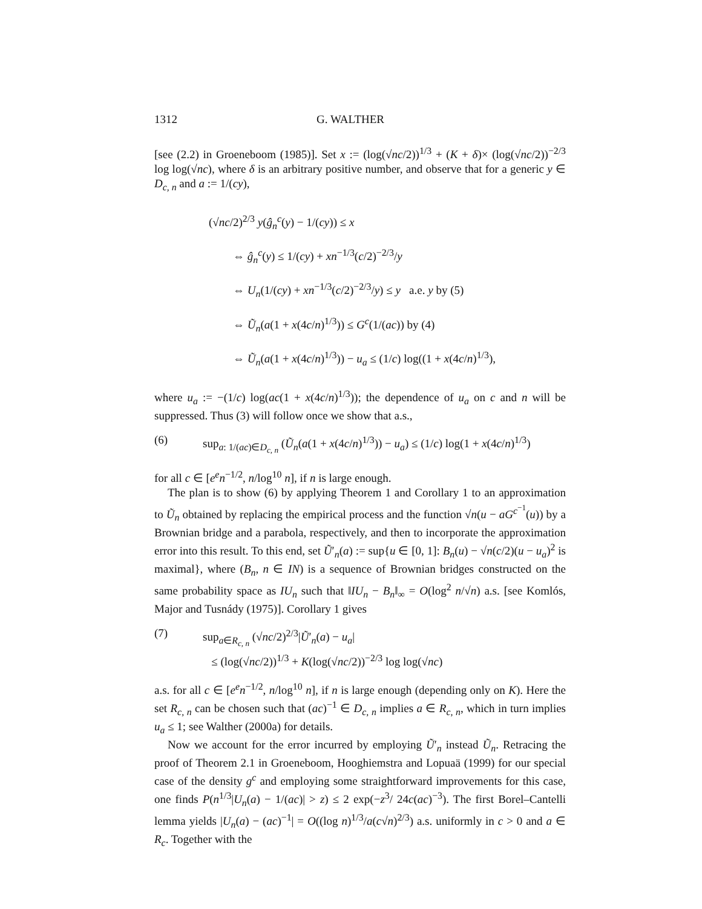1312 G. WALTHER
[see (2.2) in Groeneboom (1985)]. Set x := (log(√nc/2))<sup>1/3</sup> + (K + δ)× (log(√nc/2))<sup>−2/3</sup> log log(√nc), where δ is an arbitrary positive number, and observe that for a generic y ∈ D<sub>c, n</sub> and a := 1/(cy),
(√nc/2)<sup>2/3</sup> y(ĝ<sub>n</sub><sup>c</sup>(y) − 1/(cy)) ≤ x
⇔ ĝ<sub>n</sub><sup>c</sup>(y) ≤ 1/(cy) + xn<sup>−1/3</sup>(c/2)<sup>−2/3</sup>/y
⇔ U<sub>n</sub>(1/(cy) + xn<sup>−1/3</sup>(c/2)<sup>−2/3</sup>/y) ≤ y a.e. y by (5)
⇔ Ũ<sub>n</sub>(a(1 + x(4c/n)<sup>1/3</sup>)) ≤ G<sup>c</sup>(1/(ac)) by (4)
⇔ Ũ<sub>n</sub>(a(1 + x(4c/n)<sup>1/3</sup>)) − u<sub>a</sub> ≤ (1/c) log((1 + x(4c/n)<sup>1/3</sup>),
where u<sub>a</sub> := −(1/c) log(ac(1 + x(4c/n)<sup>1/3</sup>)); the dependence of u<sub>a</sub> on c and n will be suppressed. Thus (3) will follow once we show that a.s.,
(6) sup<sub>a: 1/(ac)∈D<sub>c, n</sub></sub> (Ũ<sub>n</sub>(a(1 + x(4c/n)<sup>1/3</sup>)) − u<sub>a</sub>) ≤ (1/c) log(1 + x(4c/n)<sup>1/3</sup>)
for all c ∈ [e<sup>e</sup>n<sup>−1/2</sup>, n/log<sup>10</sup> n], if n is large enough.
The plan is to show (6) by applying Theorem 1 and Corollary 1 to an approximation to Ũ<sub>n</sub> obtained by replacing the empirical process and the function √n(u − aG<sup>c<sup>−1</sup></sup>(u)) by a Brownian bridge and a parabola, respectively, and then to incorporate the approximation error into this result. To this end, set Ũ′<sub>n</sub>(a) := sup{u ∈ [0, 1]: B<sub>n</sub>(u) − √n(c/2)(u − u<sub>a</sub>)<sup>2</sup> is maximal}, where (B<sub>n</sub>, n ∈ IN) is a sequence of Brownian bridges constructed on the same probability space as IU<sub>n</sub> such that ‖IU<sub>n</sub> − B<sub>n</sub>‖<sub>∞</sub> = O(log<sup>2</sup> n/√n) a.s. [see Komlós, Major and Tusnády (1975)]. Corollary 1 gives
(7) sup<sub>a∈R<sub>c, n</sub></sub> (√nc/2)<sup>2/3</sup>|Ũ′<sub>n</sub>(a) − u<sub>a</sub>|
≤ (log(√nc/2))<sup>1/3</sup> + K(log(√nc/2))<sup>−2/3</sup> log log(√nc)
a.s. for all c ∈ [e<sup>e</sup>n<sup>−1/2</sup>, n/log<sup>10</sup> n], if n is large enough (depending only on K). Here the set R<sub>c, n</sub> can be chosen such that (ac)<sup>−1</sup> ∈ D<sub>c, n</sub> implies a ∈ R<sub>c, n</sub>, which in turn implies u<sub>a</sub> ≤ 1; see Walther (2000a) for details.
Now we account for the error incurred by employing Ũ′<sub>n</sub> instead Ũ<sub>n</sub>. Retracing the proof of Theorem 2.1 in Groeneboom, Hooghiemstra and Lopuaä (1999) for our special case of the density g<sup>c</sup> and employing some straightforward improvements for this case, one finds P(n<sup>1/3</sup>|U<sub>n</sub>(a) − 1/(ac)| > z) ≤ 2 exp(−z<sup>3</sup>/ 24c(ac)<sup>−3</sup>). The first Borel–Cantelli lemma yields |U<sub>n</sub>(a) − (ac)<sup>−1</sup>| = O((log n)<sup>1/3</sup>/a(c√n)<sup>2/3</sup>) a.s. uniformly in c > 0 and a ∈ R<sub>c</sub>. Together with the